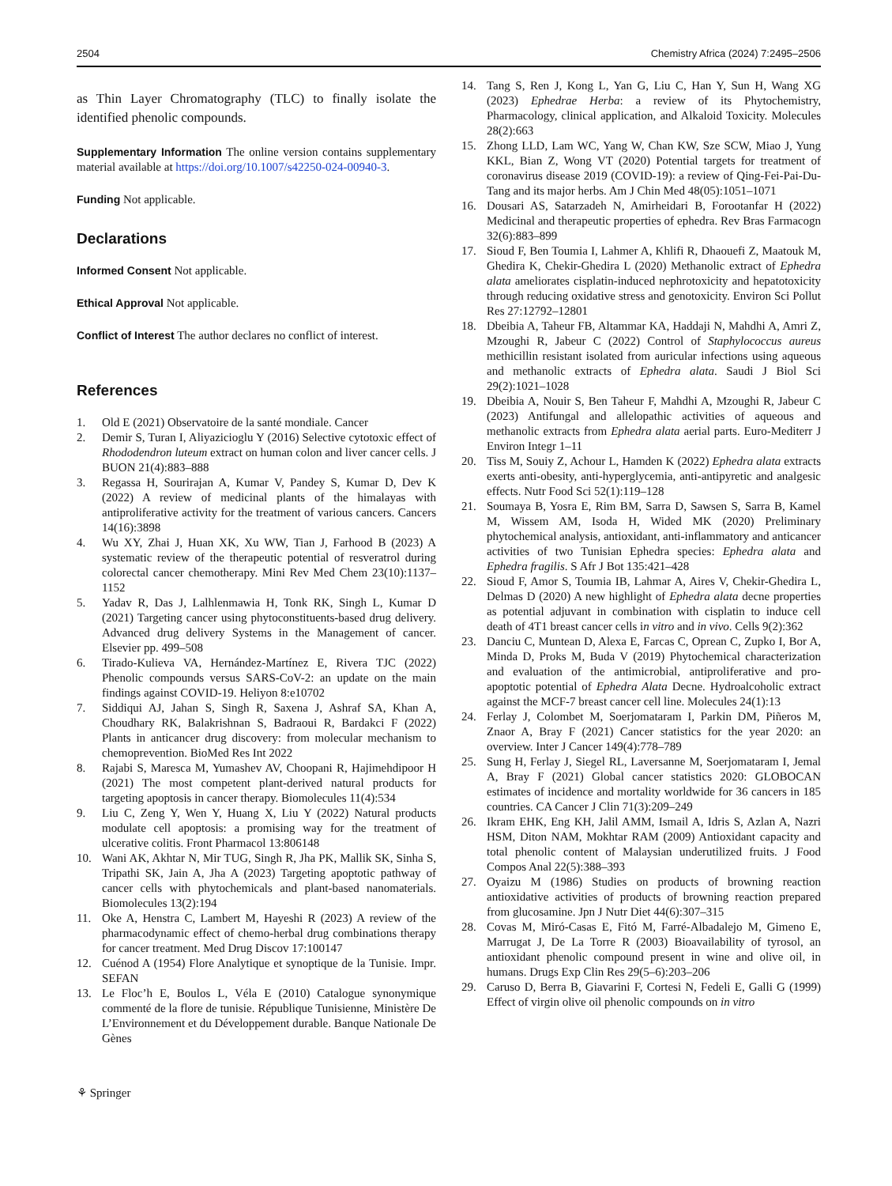2504 Chemistry Africa (2024) 7:2495–2506
as Thin Layer Chromatography (TLC) to finally isolate the identified phenolic compounds.
Supplementary Information The online version contains supplementary material available at https://doi.org/10.1007/s42250-024-00940-3.
Funding Not applicable.
Declarations
Informed Consent Not applicable.
Ethical Approval Not applicable.
Conflict of Interest The author declares no conflict of interest.
References
1. Old E (2021) Observatoire de la santé mondiale. Cancer
2. Demir S, Turan I, Aliyazicioglu Y (2016) Selective cytotoxic effect of Rhododendron luteum extract on human colon and liver cancer cells. J BUON 21(4):883–888
3. Regassa H, Sourirajan A, Kumar V, Pandey S, Kumar D, Dev K (2022) A review of medicinal plants of the himalayas with antiproliferative activity for the treatment of various cancers. Cancers 14(16):3898
4. Wu XY, Zhai J, Huan XK, Xu WW, Tian J, Farhood B (2023) A systematic review of the therapeutic potential of resveratrol during colorectal cancer chemotherapy. Mini Rev Med Chem 23(10):1137–1152
5. Yadav R, Das J, Lalhlenmawia H, Tonk RK, Singh L, Kumar D (2021) Targeting cancer using phytoconstituents-based drug delivery. Advanced drug delivery Systems in the Management of cancer. Elsevier pp. 499–508
6. Tirado-Kulieva VA, Hernández-Martínez E, Rivera TJC (2022) Phenolic compounds versus SARS-CoV-2: an update on the main findings against COVID-19. Heliyon 8:e10702
7. Siddiqui AJ, Jahan S, Singh R, Saxena J, Ashraf SA, Khan A, Choudhary RK, Balakrishnan S, Badraoui R, Bardakci F (2022) Plants in anticancer drug discovery: from molecular mechanism to chemoprevention. BioMed Res Int 2022
8. Rajabi S, Maresca M, Yumashev AV, Choopani R, Hajimehdipoor H (2021) The most competent plant-derived natural products for targeting apoptosis in cancer therapy. Biomolecules 11(4):534
9. Liu C, Zeng Y, Wen Y, Huang X, Liu Y (2022) Natural products modulate cell apoptosis: a promising way for the treatment of ulcerative colitis. Front Pharmacol 13:806148
10. Wani AK, Akhtar N, Mir TUG, Singh R, Jha PK, Mallik SK, Sinha S, Tripathi SK, Jain A, Jha A (2023) Targeting apoptotic pathway of cancer cells with phytochemicals and plant-based nanomaterials. Biomolecules 13(2):194
11. Oke A, Henstra C, Lambert M, Hayeshi R (2023) A review of the pharmacodynamic effect of chemo-herbal drug combinations therapy for cancer treatment. Med Drug Discov 17:100147
12. Cuénod A (1954) Flore Analytique et synoptique de la Tunisie. Impr. SEFAN
13. Le Floc’h E, Boulos L, Véla E (2010) Catalogue synonymique commenté de la flore de tunisie. République Tunisienne, Ministère De L’Environnement et du Développement durable. Banque Nationale De Gènes
14. Tang S, Ren J, Kong L, Yan G, Liu C, Han Y, Sun H, Wang XG (2023) Ephedrae Herba: a review of its Phytochemistry, Pharmacology, clinical application, and Alkaloid Toxicity. Molecules 28(2):663
15. Zhong LLD, Lam WC, Yang W, Chan KW, Sze SCW, Miao J, Yung KKL, Bian Z, Wong VT (2020) Potential targets for treatment of coronavirus disease 2019 (COVID-19): a review of Qing-Fei-Pai-Du-Tang and its major herbs. Am J Chin Med 48(05):1051–1071
16. Dousari AS, Satarzadeh N, Amirheidari B, Forootanfar H (2022) Medicinal and therapeutic properties of ephedra. Rev Bras Farmacogn 32(6):883–899
17. Sioud F, Ben Toumia I, Lahmer A, Khlifi R, Dhaouefi Z, Maatouk M, Ghedira K, Chekir-Ghedira L (2020) Methanolic extract of Ephedra alata ameliorates cisplatin-induced nephrotoxicity and hepatotoxicity through reducing oxidative stress and genotoxicity. Environ Sci Pollut Res 27:12792–12801
18. Dbeibia A, Taheur FB, Altammar KA, Haddaji N, Mahdhi A, Amri Z, Mzoughi R, Jabeur C (2022) Control of Staphylococcus aureus methicillin resistant isolated from auricular infections using aqueous and methanolic extracts of Ephedra alata. Saudi J Biol Sci 29(2):1021–1028
19. Dbeibia A, Nouir S, Ben Taheur F, Mahdhi A, Mzoughi R, Jabeur C (2023) Antifungal and allelopathic activities of aqueous and methanolic extracts from Ephedra alata aerial parts. Euro-Mediterr J Environ Integr 1–11
20. Tiss M, Souiy Z, Achour L, Hamden K (2022) Ephedra alata extracts exerts anti-obesity, anti-hyperglycemia, anti-antipyretic and analgesic effects. Nutr Food Sci 52(1):119–128
21. Soumaya B, Yosra E, Rim BM, Sarra D, Sawsen S, Sarra B, Kamel M, Wissem AM, Isoda H, Wided MK (2020) Preliminary phytochemical analysis, antioxidant, anti-inflammatory and anticancer activities of two Tunisian Ephedra species: Ephedra alata and Ephedra fragilis. S Afr J Bot 135:421–428
22. Sioud F, Amor S, Toumia IB, Lahmar A, Aires V, Chekir-Ghedira L, Delmas D (2020) A new highlight of Ephedra alata decne properties as potential adjuvant in combination with cisplatin to induce cell death of 4T1 breast cancer cells in vitro and in vivo. Cells 9(2):362
23. Danciu C, Muntean D, Alexa E, Farcas C, Oprean C, Zupko I, Bor A, Minda D, Proks M, Buda V (2019) Phytochemical characterization and evaluation of the antimicrobial, antiproliferative and pro-apoptotic potential of Ephedra Alata Decne. Hydroalcoholic extract against the MCF-7 breast cancer cell line. Molecules 24(1):13
24. Ferlay J, Colombet M, Soerjomataram I, Parkin DM, Piñeros M, Znaor A, Bray F (2021) Cancer statistics for the year 2020: an overview. Inter J Cancer 149(4):778–789
25. Sung H, Ferlay J, Siegel RL, Laversanne M, Soerjomataram I, Jemal A, Bray F (2021) Global cancer statistics 2020: GLOBOCAN estimates of incidence and mortality worldwide for 36 cancers in 185 countries. CA Cancer J Clin 71(3):209–249
26. Ikram EHK, Eng KH, Jalil AMM, Ismail A, Idris S, Azlan A, Nazri HSM, Diton NAM, Mokhtar RAM (2009) Antioxidant capacity and total phenolic content of Malaysian underutilized fruits. J Food Compos Anal 22(5):388–393
27. Oyaizu M (1986) Studies on products of browning reaction antioxidative activities of products of browning reaction prepared from glucosamine. Jpn J Nutr Diet 44(6):307–315
28. Covas M, Miró-Casas E, Fitó M, Farré-Albadalejo M, Gimeno E, Marrugat J, De La Torre R (2003) Bioavailability of tyrosol, an antioxidant phenolic compound present in wine and olive oil, in humans. Drugs Exp Clin Res 29(5–6):203–206
29. Caruso D, Berra B, Giavarini F, Cortesi N, Fedeli E, Galli G (1999) Effect of virgin olive oil phenolic compounds on in vitro
⚘ Springer